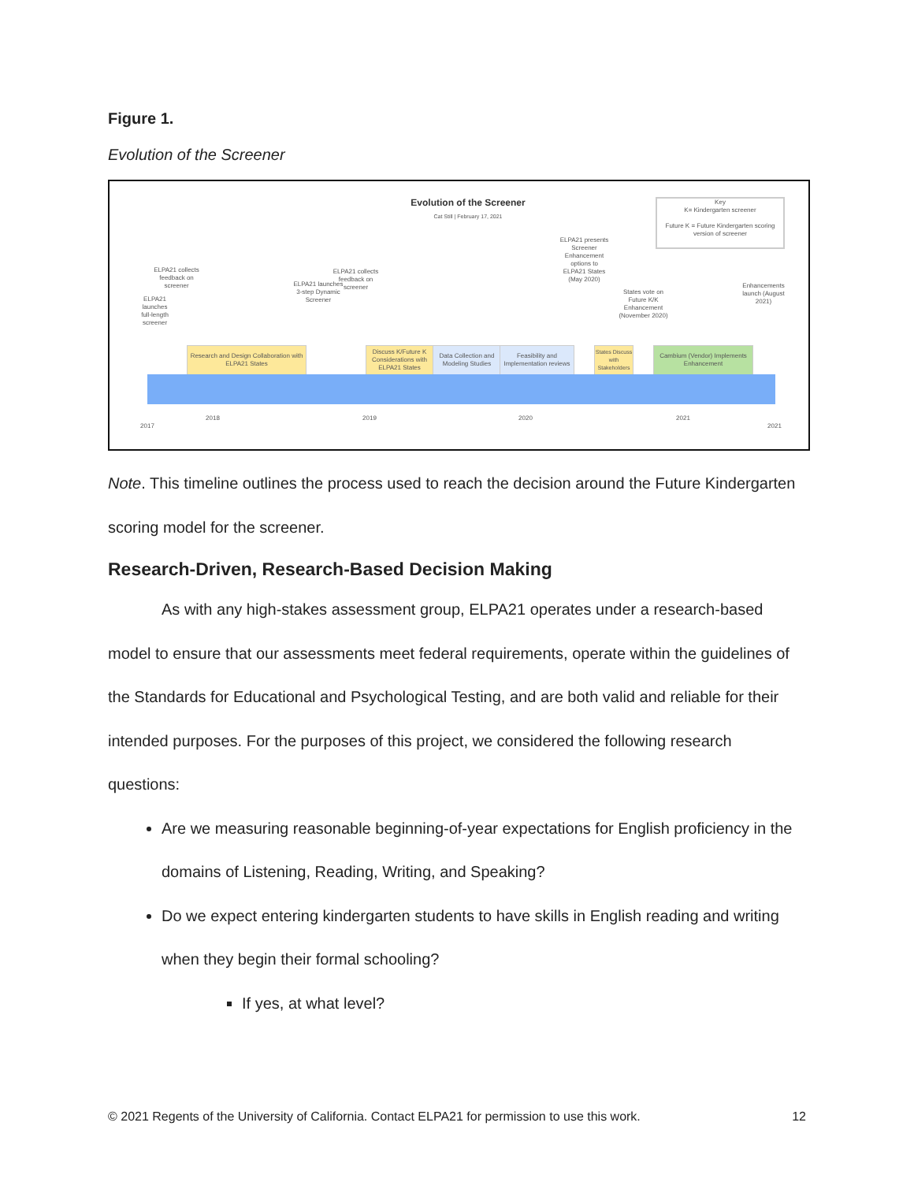Figure 1.
Evolution of the Screener
Evolution of the Screener
Cat Still | February 17, 2021
Key
K= Kindergarten screener
Future K = Future Kindergarten scoring version of screener
ELPA21 launches full-length screener
ELPA21 collects feedback on screener
ELPA21 launches 3-step Dynamic Screener
ELPA21 collects feedback on screener
ELPA21 presents Screener Enhancement options to ELPA21 States (May 2020)
States vote on Future K/K Enhancement (November 2020)
Enhancements launch (August 2021)
Research and Design Collaboration with ELPA21 States
Discuss K/Future K Considerations with ELPA21 States
Data Collection and Modeling Studies
Feasibility and Implementation reviews
States Discuss with Stakeholders
Cambium (Vendor) Implements Enhancement
2017
2018 2019 2020 2021
2021
Note. This timeline outlines the process used to reach the decision around the Future Kindergarten scoring model for the screener.
Research-Driven, Research-Based Decision Making
As with any high-stakes assessment group, ELPA21 operates under a research-based model to ensure that our assessments meet federal requirements, operate within the guidelines of the Standards for Educational and Psychological Testing, and are both valid and reliable for their intended purposes. For the purposes of this project, we considered the following research questions:
Are we measuring reasonable beginning-of-year expectations for English proficiency in the domains of Listening, Reading, Writing, and Speaking?
Do we expect entering kindergarten students to have skills in English reading and writing when they begin their formal schooling?
If yes, at what level?
© 2021 Regents of the University of California. Contact ELPA21 for permission to use this work. 12